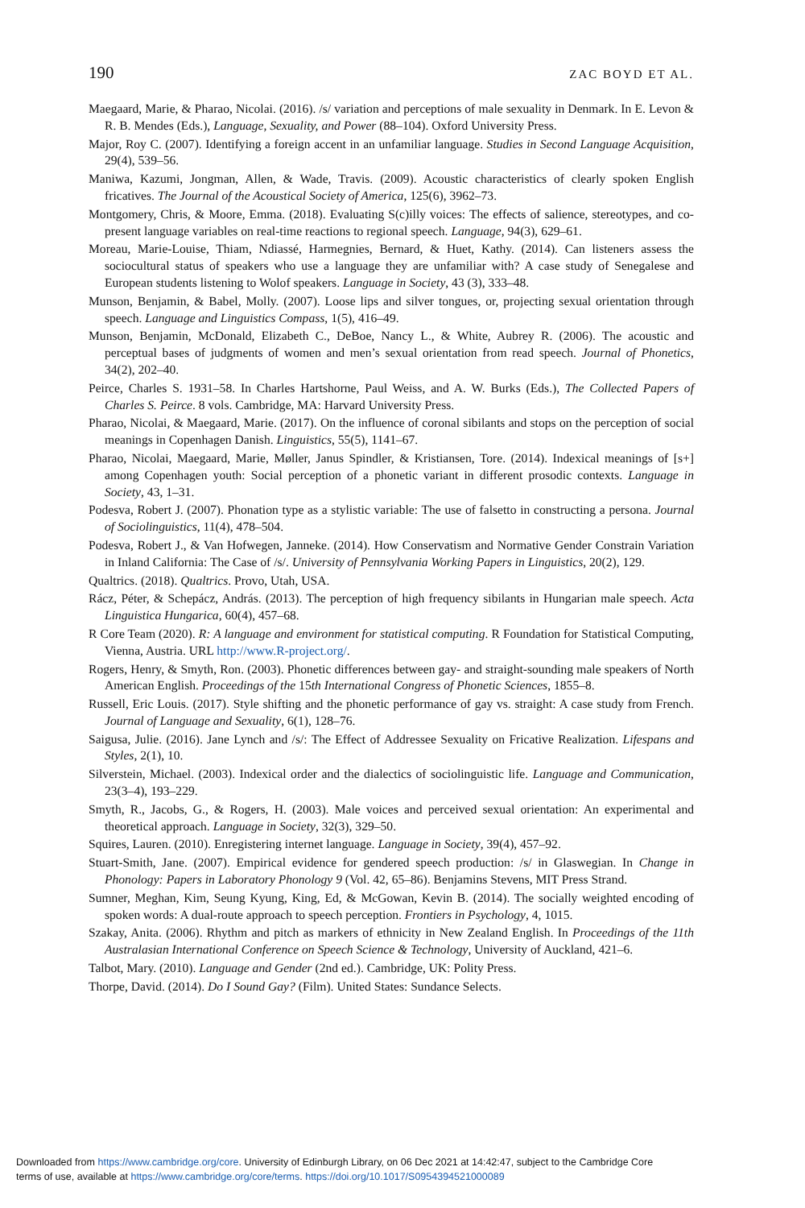190 ZAC BOYD ET AL.
Maegaard, Marie, & Pharao, Nicolai. (2016). /s/ variation and perceptions of male sexuality in Denmark. In E. Levon & R. B. Mendes (Eds.), Language, Sexuality, and Power (88–104). Oxford University Press.
Major, Roy C. (2007). Identifying a foreign accent in an unfamiliar language. Studies in Second Language Acquisition, 29(4), 539–56.
Maniwa, Kazumi, Jongman, Allen, & Wade, Travis. (2009). Acoustic characteristics of clearly spoken English fricatives. The Journal of the Acoustical Society of America, 125(6), 3962–73.
Montgomery, Chris, & Moore, Emma. (2018). Evaluating S(c)illy voices: The effects of salience, stereotypes, and co-present language variables on real-time reactions to regional speech. Language, 94(3), 629–61.
Moreau, Marie-Louise, Thiam, Ndiassé, Harmegnies, Bernard, & Huet, Kathy. (2014). Can listeners assess the sociocultural status of speakers who use a language they are unfamiliar with? A case study of Senegalese and European students listening to Wolof speakers. Language in Society, 43 (3), 333–48.
Munson, Benjamin, & Babel, Molly. (2007). Loose lips and silver tongues, or, projecting sexual orientation through speech. Language and Linguistics Compass, 1(5), 416–49.
Munson, Benjamin, McDonald, Elizabeth C., DeBoe, Nancy L., & White, Aubrey R. (2006). The acoustic and perceptual bases of judgments of women and men’s sexual orientation from read speech. Journal of Phonetics, 34(2), 202–40.
Peirce, Charles S. 1931–58. In Charles Hartshorne, Paul Weiss, and A. W. Burks (Eds.), The Collected Papers of Charles S. Peirce. 8 vols. Cambridge, MA: Harvard University Press.
Pharao, Nicolai, & Maegaard, Marie. (2017). On the influence of coronal sibilants and stops on the perception of social meanings in Copenhagen Danish. Linguistics, 55(5), 1141–67.
Pharao, Nicolai, Maegaard, Marie, Møller, Janus Spindler, & Kristiansen, Tore. (2014). Indexical meanings of [s+] among Copenhagen youth: Social perception of a phonetic variant in different prosodic contexts. Language in Society, 43, 1–31.
Podesva, Robert J. (2007). Phonation type as a stylistic variable: The use of falsetto in constructing a persona. Journal of Sociolinguistics, 11(4), 478–504.
Podesva, Robert J., & Van Hofwegen, Janneke. (2014). How Conservatism and Normative Gender Constrain Variation in Inland California: The Case of /s/. University of Pennsylvania Working Papers in Linguistics, 20(2), 129.
Qualtrics. (2018). Qualtrics. Provo, Utah, USA.
Rácz, Péter, & Schepácz, András. (2013). The perception of high frequency sibilants in Hungarian male speech. Acta Linguistica Hungarica, 60(4), 457–68.
R Core Team (2020). R: A language and environment for statistical computing. R Foundation for Statistical Computing, Vienna, Austria. URL http://www.R-project.org/.
Rogers, Henry, & Smyth, Ron. (2003). Phonetic differences between gay- and straight-sounding male speakers of North American English. Proceedings of the 15th International Congress of Phonetic Sciences, 1855–8.
Russell, Eric Louis. (2017). Style shifting and the phonetic performance of gay vs. straight: A case study from French. Journal of Language and Sexuality, 6(1), 128–76.
Saigusa, Julie. (2016). Jane Lynch and /s/: The Effect of Addressee Sexuality on Fricative Realization. Lifespans and Styles, 2(1), 10.
Silverstein, Michael. (2003). Indexical order and the dialectics of sociolinguistic life. Language and Communication, 23(3–4), 193–229.
Smyth, R., Jacobs, G., & Rogers, H. (2003). Male voices and perceived sexual orientation: An experimental and theoretical approach. Language in Society, 32(3), 329–50.
Squires, Lauren. (2010). Enregistering internet language. Language in Society, 39(4), 457–92.
Stuart-Smith, Jane. (2007). Empirical evidence for gendered speech production: /s/ in Glaswegian. In Change in Phonology: Papers in Laboratory Phonology 9 (Vol. 42, 65–86). Benjamins Stevens, MIT Press Strand.
Sumner, Meghan, Kim, Seung Kyung, King, Ed, & McGowan, Kevin B. (2014). The socially weighted encoding of spoken words: A dual-route approach to speech perception. Frontiers in Psychology, 4, 1015.
Szakay, Anita. (2006). Rhythm and pitch as markers of ethnicity in New Zealand English. In Proceedings of the 11th Australasian International Conference on Speech Science & Technology, University of Auckland, 421–6.
Talbot, Mary. (2010). Language and Gender (2nd ed.). Cambridge, UK: Polity Press.
Thorpe, David. (2014). Do I Sound Gay? (Film). United States: Sundance Selects.
Downloaded from https://www.cambridge.org/core. University of Edinburgh Library, on 06 Dec 2021 at 14:42:47, subject to the Cambridge Core
terms of use, available at https://www.cambridge.org/core/terms. https://doi.org/10.1017/S0954394521000089